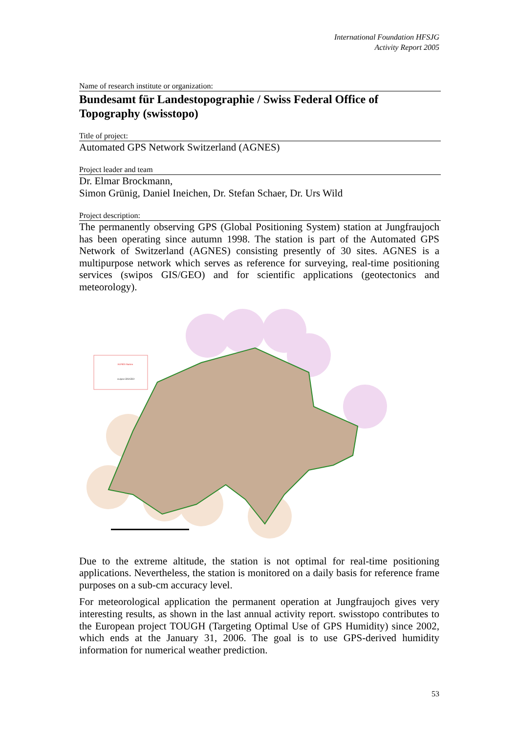International Foundation HFSJG
Activity Report 2005
Name of research institute or organization:
Bundesamt für Landestopographie / Swiss Federal Office of Topography (swisstopo)
Title of project:
Automated GPS Network Switzerland (AGNES)
Project leader and team
Dr. Elmar Brockmann,
Simon Grünig, Daniel Ineichen, Dr. Stefan Schaer, Dr. Urs Wild
Project description:
The permanently observing GPS (Global Positioning System) station at Jungfraujoch has been operating since autumn 1998. The station is part of the Automated GPS Network of Switzerland (AGNES) consisting presently of 30 sites. AGNES is a multipurpose network which serves as reference for surveying, real-time positioning services (swipos GIS/GEO) and for scientific applications (geotectonics and meteorology).
AGNES Station
swipos GIS/GEO
Due to the extreme altitude, the station is not optimal for real-time positioning applications. Nevertheless, the station is monitored on a daily basis for reference frame purposes on a sub-cm accuracy level.
For meteorological application the permanent operation at Jungfraujoch gives very interesting results, as shown in the last annual activity report. swisstopo contributes to the European project TOUGH (Targeting Optimal Use of GPS Humidity) since 2002, which ends at the January 31, 2006. The goal is to use GPS-derived humidity information for numerical weather prediction.
53